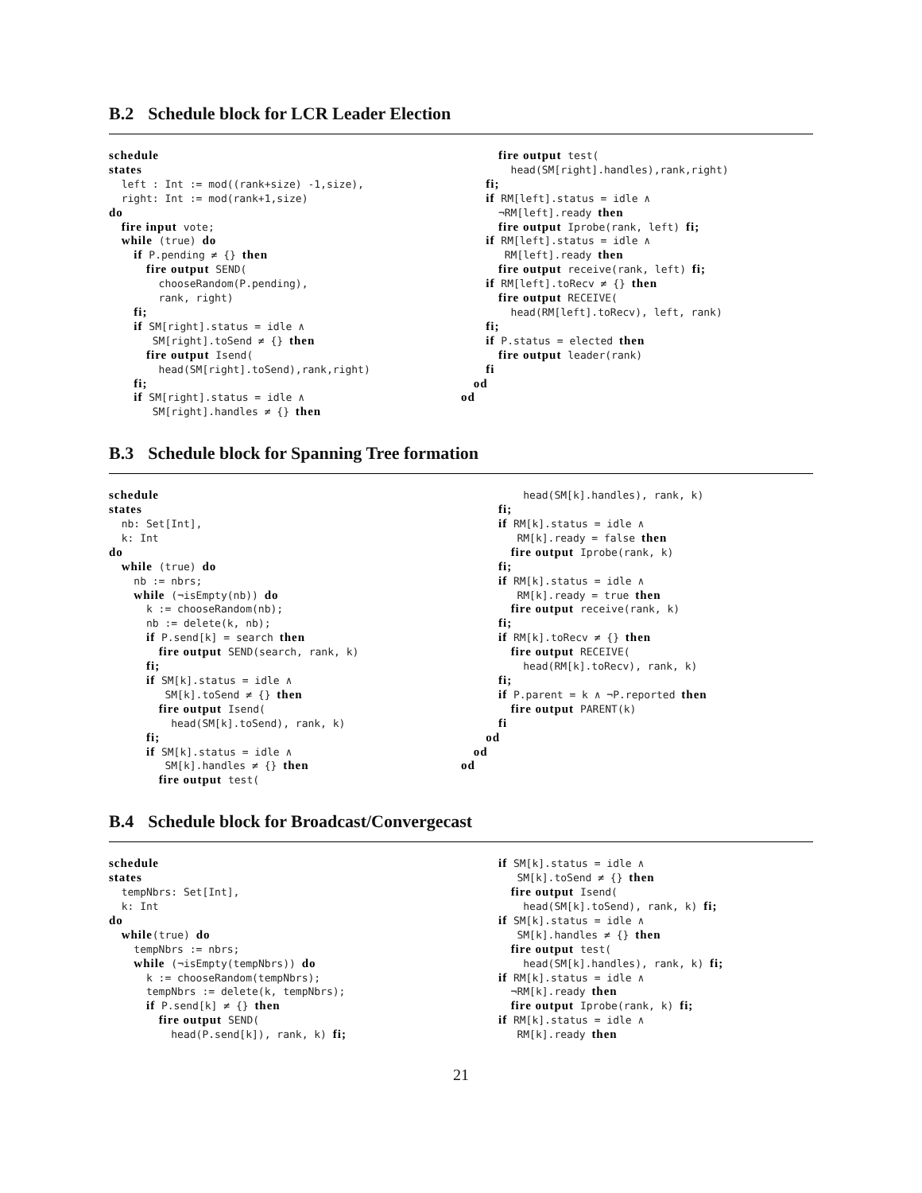B.2 Schedule block for LCR Leader Election
schedule
states
  left : Int := mod((rank+size) -1,size),
  right: Int := mod(rank+1,size)
do
  fire input vote;
  while (true) do
    if P.pending ≠ {} then
      fire output SEND(
        chooseRandom(P.pending),
        rank, right)
    fi;
    if SM[right].status = idle ∧
       SM[right].toSend ≠ {} then
      fire output Isend(
        head(SM[right].toSend),rank,right)
    fi;
    if SM[right].status = idle ∧
       SM[right].handles ≠ {} then
      fire output test(
        head(SM[right].handles),rank,right)
    fi;
    if RM[left].status = idle ∧
      ¬RM[left].ready then
      fire output Iprobe(rank, left) fi;
    if RM[left].status = idle ∧
       RM[left].ready then
      fire output receive(rank, left) fi;
    if RM[left].toRecv ≠ {} then
      fire output RECEIVE(
        head(RM[left].toRecv), left, rank)
    fi;
    if P.status = elected then
      fire output leader(rank)
    fi
  od
od
B.3 Schedule block for Spanning Tree formation
schedule
states
  nb: Set[Int],
  k: Int
do
  while (true) do
    nb := nbrs;
    while (¬isEmpty(nb)) do
      k := chooseRandom(nb);
      nb := delete(k, nb);
      if P.send[k] = search then
        fire output SEND(search, rank, k)
      fi;
      if SM[k].status = idle ∧
         SM[k].toSend ≠ {} then
        fire output Isend(
          head(SM[k].toSend), rank, k)
      fi;
      if SM[k].status = idle ∧
         SM[k].handles ≠ {} then
        fire output test(
          head(SM[k].handles), rank, k)
      fi;
      if RM[k].status = idle ∧
         RM[k].ready = false then
        fire output Iprobe(rank, k)
      fi;
      if RM[k].status = idle ∧
         RM[k].ready = true then
        fire output receive(rank, k)
      fi;
      if RM[k].toRecv ≠ {} then
        fire output RECEIVE(
          head(RM[k].toRecv), rank, k)
      fi;
      if P.parent = k ∧ ¬P.reported then
        fire output PARENT(k)
      fi
    od
  od
od
B.4 Schedule block for Broadcast/Convergecast
schedule
states
  tempNbrs: Set[Int],
  k: Int
do
  while(true) do
    tempNbrs := nbrs;
    while (¬isEmpty(tempNbrs)) do
      k := chooseRandom(tempNbrs);
      tempNbrs := delete(k, tempNbrs);
      if P.send[k] ≠ {} then
        fire output SEND(
          head(P.send[k]), rank, k) fi;
      if SM[k].status = idle ∧
         SM[k].toSend ≠ {} then
        fire output Isend(
          head(SM[k].toSend), rank, k) fi;
      if SM[k].status = idle ∧
         SM[k].handles ≠ {} then
        fire output test(
          head(SM[k].handles), rank, k) fi;
      if RM[k].status = idle ∧
        ¬RM[k].ready then
        fire output Iprobe(rank, k) fi;
      if RM[k].status = idle ∧
         RM[k].ready then
21